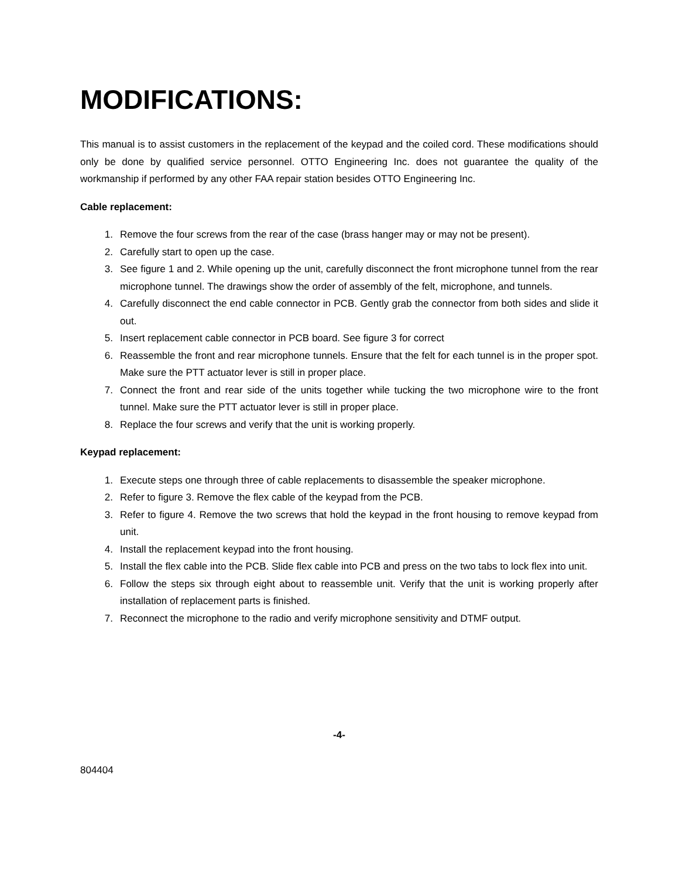MODIFICATIONS:
This manual is to assist customers in the replacement of the keypad and the coiled cord. These modifications should only be done by qualified service personnel. OTTO Engineering Inc. does not guarantee the quality of the workmanship if performed by any other FAA repair station besides OTTO Engineering Inc.
Cable replacement:
1. Remove the four screws from the rear of the case (brass hanger may or may not be present).
2. Carefully start to open up the case.
3. See figure 1 and 2. While opening up the unit, carefully disconnect the front microphone tunnel from the rear microphone tunnel. The drawings show the order of assembly of the felt, microphone, and tunnels.
4. Carefully disconnect the end cable connector in PCB. Gently grab the connector from both sides and slide it out.
5. Insert replacement cable connector in PCB board. See figure 3 for correct
6. Reassemble the front and rear microphone tunnels. Ensure that the felt for each tunnel is in the proper spot. Make sure the PTT actuator lever is still in proper place.
7. Connect the front and rear side of the units together while tucking the two microphone wire to the front tunnel. Make sure the PTT actuator lever is still in proper place.
8. Replace the four screws and verify that the unit is working properly.
Keypad replacement:
1. Execute steps one through three of cable replacements to disassemble the speaker microphone.
2. Refer to figure 3. Remove the flex cable of the keypad from the PCB.
3. Refer to figure 4. Remove the two screws that hold the keypad in the front housing to remove keypad from unit.
4. Install the replacement keypad into the front housing.
5. Install the flex cable into the PCB. Slide flex cable into PCB and press on the two tabs to lock flex into unit.
6. Follow the steps six through eight about to reassemble unit. Verify that the unit is working properly after installation of replacement parts is finished.
7. Reconnect the microphone to the radio and verify microphone sensitivity and DTMF output.
-4-
804404